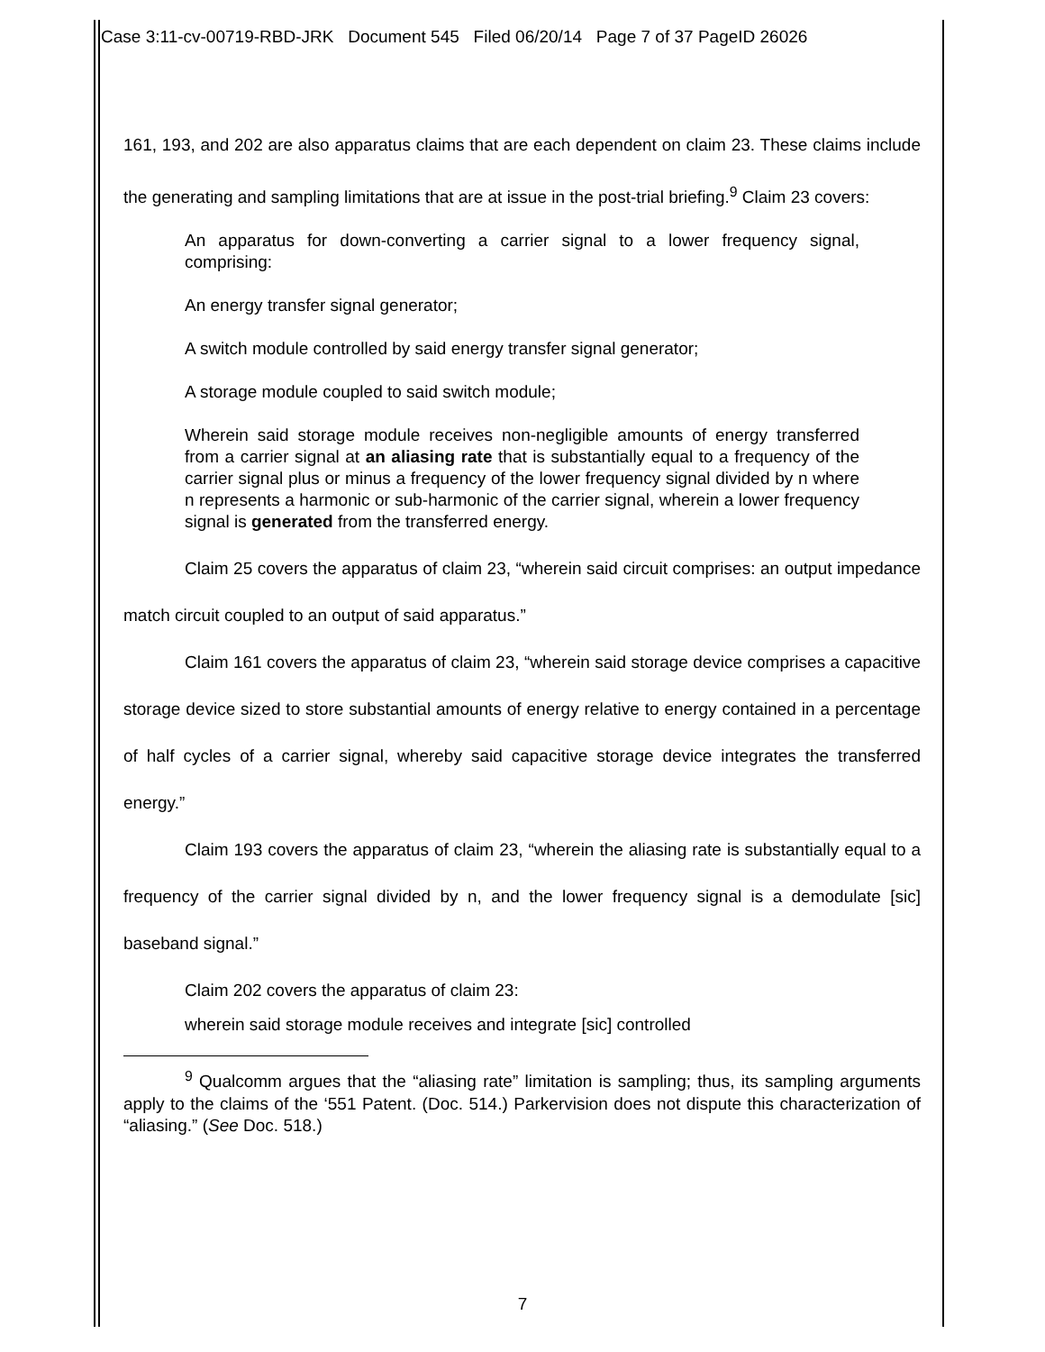Case 3:11-cv-00719-RBD-JRK Document 545 Filed 06/20/14 Page 7 of 37 PageID 26026
161, 193, and 202 are also apparatus claims that are each dependent on claim 23. These claims include the generating and sampling limitations that are at issue in the post-trial briefing.<sup>9</sup> Claim 23 covers:
An apparatus for down-converting a carrier signal to a lower frequency signal, comprising:
An energy transfer signal generator;
A switch module controlled by said energy transfer signal generator;
A storage module coupled to said switch module;
Wherein said storage module receives non-negligible amounts of energy transferred from a carrier signal at an aliasing rate that is substantially equal to a frequency of the carrier signal plus or minus a frequency of the lower frequency signal divided by n where n represents a harmonic or sub-harmonic of the carrier signal, wherein a lower frequency signal is generated from the transferred energy.
Claim 25 covers the apparatus of claim 23, “wherein said circuit comprises: an output impedance match circuit coupled to an output of said apparatus.”
Claim 161 covers the apparatus of claim 23, “wherein said storage device comprises a capacitive storage device sized to store substantial amounts of energy relative to energy contained in a percentage of half cycles of a carrier signal, whereby said capacitive storage device integrates the transferred energy.”
Claim 193 covers the apparatus of claim 23, “wherein the aliasing rate is substantially equal to a frequency of the carrier signal divided by n, and the lower frequency signal is a demodulate [sic] baseband signal.”
Claim 202 covers the apparatus of claim 23:
wherein said storage module receives and integrate [sic] controlled
<sup>9</sup> Qualcomm argues that the “aliasing rate” limitation is sampling; thus, its sampling arguments apply to the claims of the ‘551 Patent. (Doc. 514.) Parkervision does not dispute this characterization of “aliasing.” (See Doc. 518.)
7